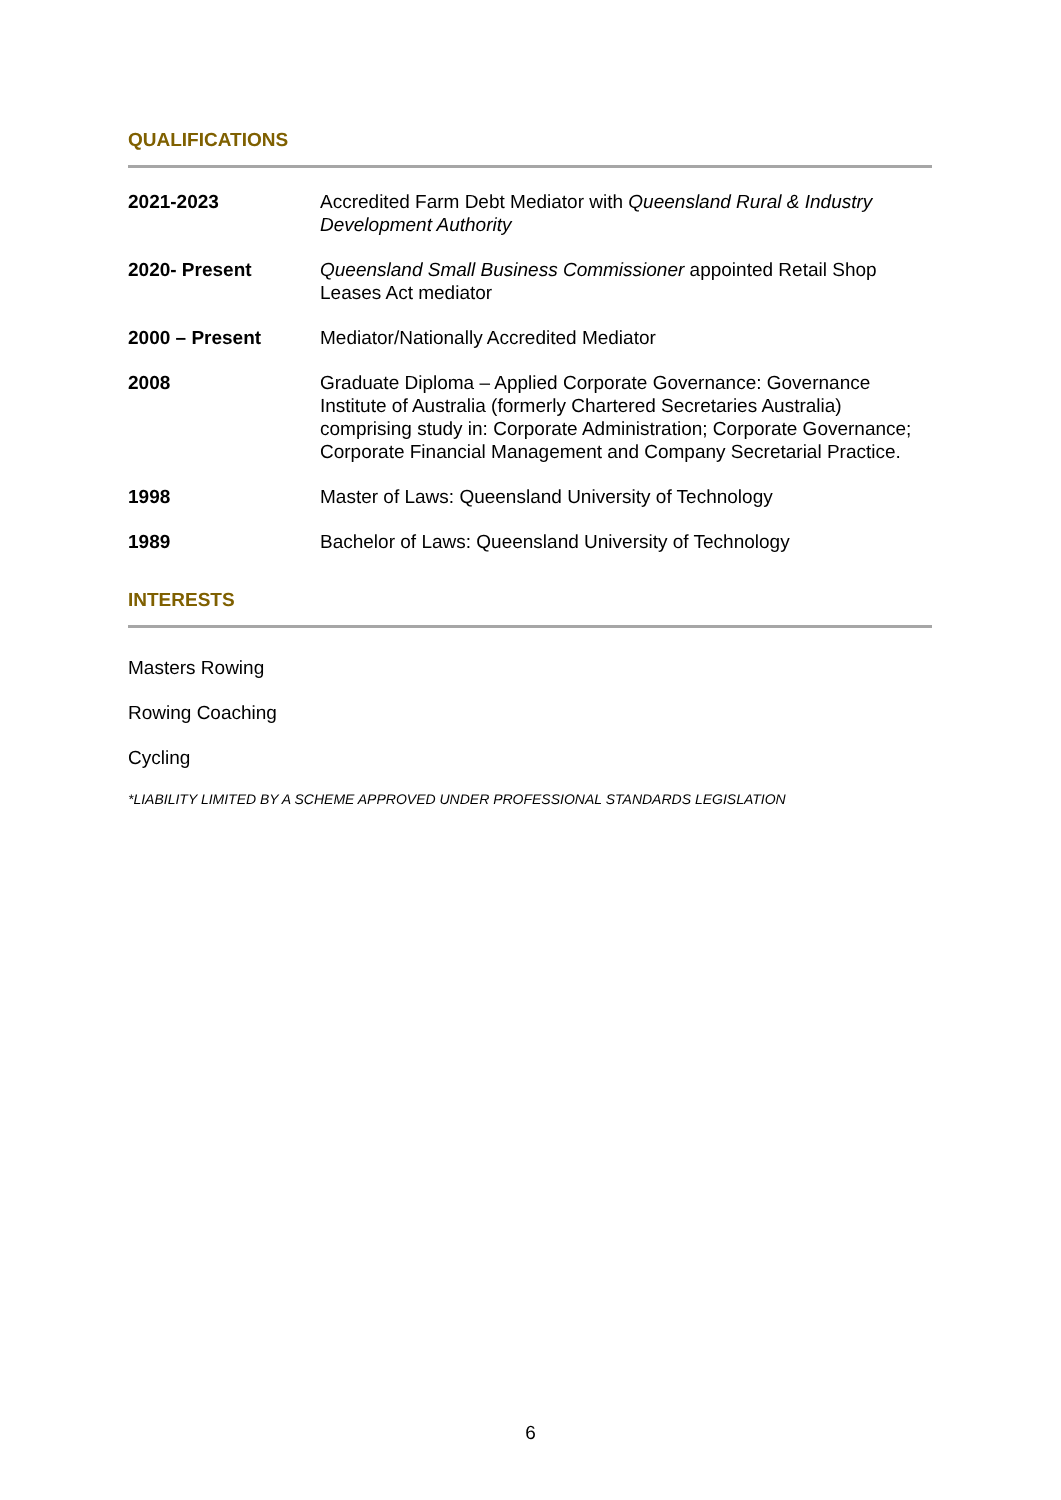QUALIFICATIONS
| 2021-2023 | Accredited Farm Debt Mediator with Queensland Rural & Industry Development Authority |
| 2020- Present | Queensland Small Business Commissioner appointed Retail Shop Leases Act mediator |
| 2000 – Present | Mediator/Nationally Accredited Mediator |
| 2008 | Graduate Diploma – Applied Corporate Governance: Governance Institute of Australia (formerly Chartered Secretaries Australia) comprising study in: Corporate Administration; Corporate Governance; Corporate Financial Management and Company Secretarial Practice. |
| 1998 | Master of Laws: Queensland University of Technology |
| 1989 | Bachelor of Laws: Queensland University of Technology |
INTERESTS
Masters Rowing
Rowing Coaching
Cycling
*LIABILITY LIMITED BY A SCHEME APPROVED UNDER PROFESSIONAL STANDARDS LEGISLATION
6